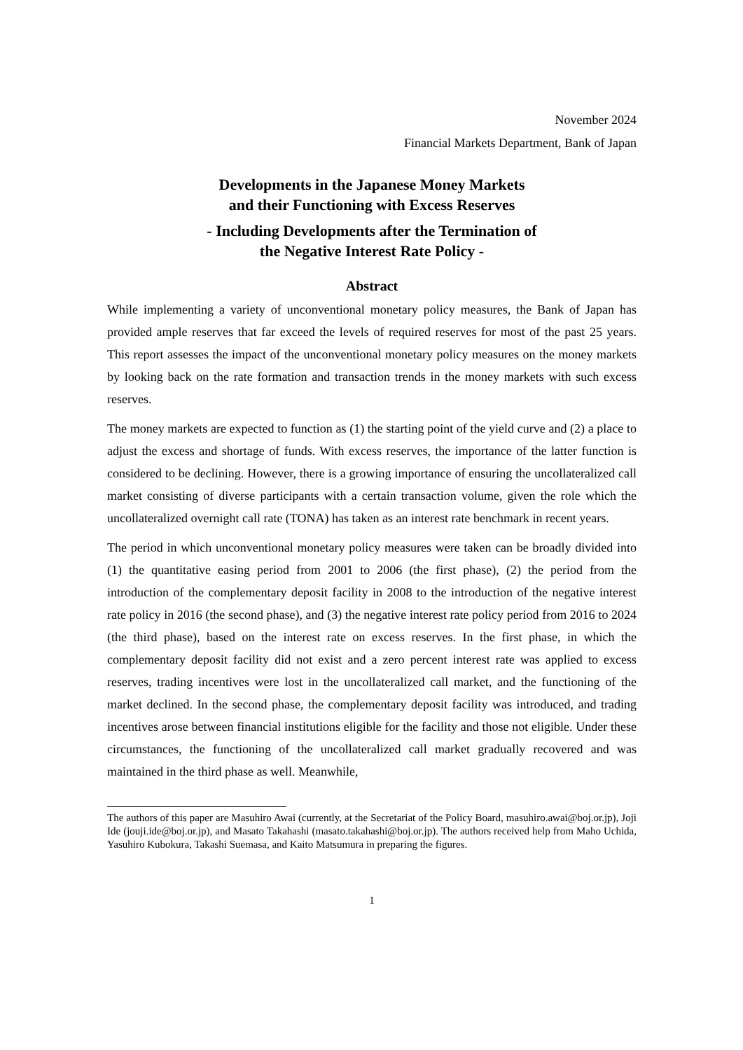November 2024
Financial Markets Department, Bank of Japan
Developments in the Japanese Money Markets
and their Functioning with Excess Reserves
- Including Developments after the Termination of
the Negative Interest Rate Policy -
Abstract
While implementing a variety of unconventional monetary policy measures, the Bank of Japan has provided ample reserves that far exceed the levels of required reserves for most of the past 25 years. This report assesses the impact of the unconventional monetary policy measures on the money markets by looking back on the rate formation and transaction trends in the money markets with such excess reserves.
The money markets are expected to function as (1) the starting point of the yield curve and (2) a place to adjust the excess and shortage of funds. With excess reserves, the importance of the latter function is considered to be declining. However, there is a growing importance of ensuring the uncollateralized call market consisting of diverse participants with a certain transaction volume, given the role which the uncollateralized overnight call rate (TONA) has taken as an interest rate benchmark in recent years.
The period in which unconventional monetary policy measures were taken can be broadly divided into (1) the quantitative easing period from 2001 to 2006 (the first phase), (2) the period from the introduction of the complementary deposit facility in 2008 to the introduction of the negative interest rate policy in 2016 (the second phase), and (3) the negative interest rate policy period from 2016 to 2024 (the third phase), based on the interest rate on excess reserves. In the first phase, in which the complementary deposit facility did not exist and a zero percent interest rate was applied to excess reserves, trading incentives were lost in the uncollateralized call market, and the functioning of the market declined. In the second phase, the complementary deposit facility was introduced, and trading incentives arose between financial institutions eligible for the facility and those not eligible. Under these circumstances, the functioning of the uncollateralized call market gradually recovered and was maintained in the third phase as well. Meanwhile,
The authors of this paper are Masuhiro Awai (currently, at the Secretariat of the Policy Board, masuhiro.awai@boj.or.jp), Joji Ide (jouji.ide@boj.or.jp), and Masato Takahashi (masato.takahashi@boj.or.jp). The authors received help from Maho Uchida, Yasuhiro Kubokura, Takashi Suemasa, and Kaito Matsumura in preparing the figures.
1